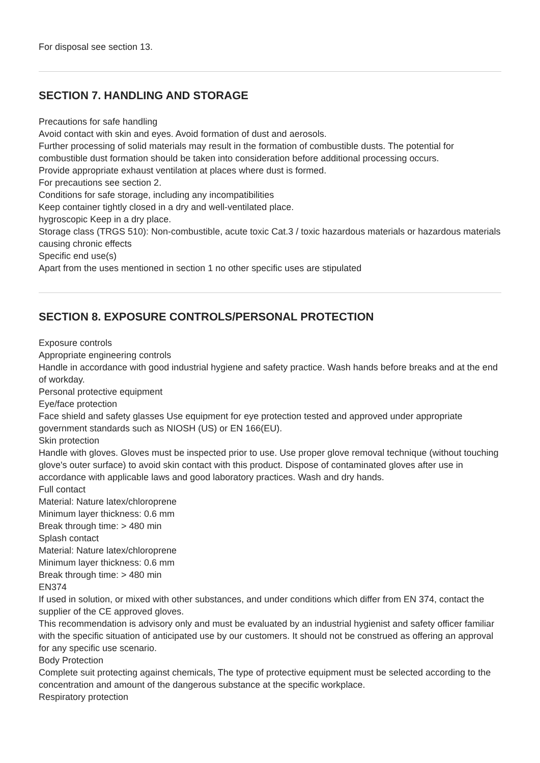For disposal see section 13.
SECTION 7. HANDLING AND STORAGE
Precautions for safe handling
Avoid contact with skin and eyes. Avoid formation of dust and aerosols.
Further processing of solid materials may result in the formation of combustible dusts. The potential for combustible dust formation should be taken into consideration before additional processing occurs.
Provide appropriate exhaust ventilation at places where dust is formed.
For precautions see section 2.
Conditions for safe storage, including any incompatibilities
Keep container tightly closed in a dry and well-ventilated place.
hygroscopic Keep in a dry place.
Storage class (TRGS 510): Non-combustible, acute toxic Cat.3 / toxic hazardous materials or hazardous materials causing chronic effects
Specific end use(s)
Apart from the uses mentioned in section 1 no other specific uses are stipulated
SECTION 8. EXPOSURE CONTROLS/PERSONAL PROTECTION
Exposure controls
Appropriate engineering controls
Handle in accordance with good industrial hygiene and safety practice. Wash hands before breaks and at the end of workday.
Personal protective equipment
Eye/face protection
Face shield and safety glasses Use equipment for eye protection tested and approved under appropriate government standards such as NIOSH (US) or EN 166(EU).
Skin protection
Handle with gloves. Gloves must be inspected prior to use. Use proper glove removal technique (without touching glove's outer surface) to avoid skin contact with this product. Dispose of contaminated gloves after use in accordance with applicable laws and good laboratory practices. Wash and dry hands.
Full contact
Material: Nature latex/chloroprene
Minimum layer thickness: 0.6 mm
Break through time: > 480 min
Splash contact
Material: Nature latex/chloroprene
Minimum layer thickness: 0.6 mm
Break through time: > 480 min
EN374
If used in solution, or mixed with other substances, and under conditions which differ from EN 374, contact the supplier of the CE approved gloves.
This recommendation is advisory only and must be evaluated by an industrial hygienist and safety officer familiar with the specific situation of anticipated use by our customers. It should not be construed as offering an approval for any specific use scenario.
Body Protection
Complete suit protecting against chemicals, The type of protective equipment must be selected according to the concentration and amount of the dangerous substance at the specific workplace.
Respiratory protection